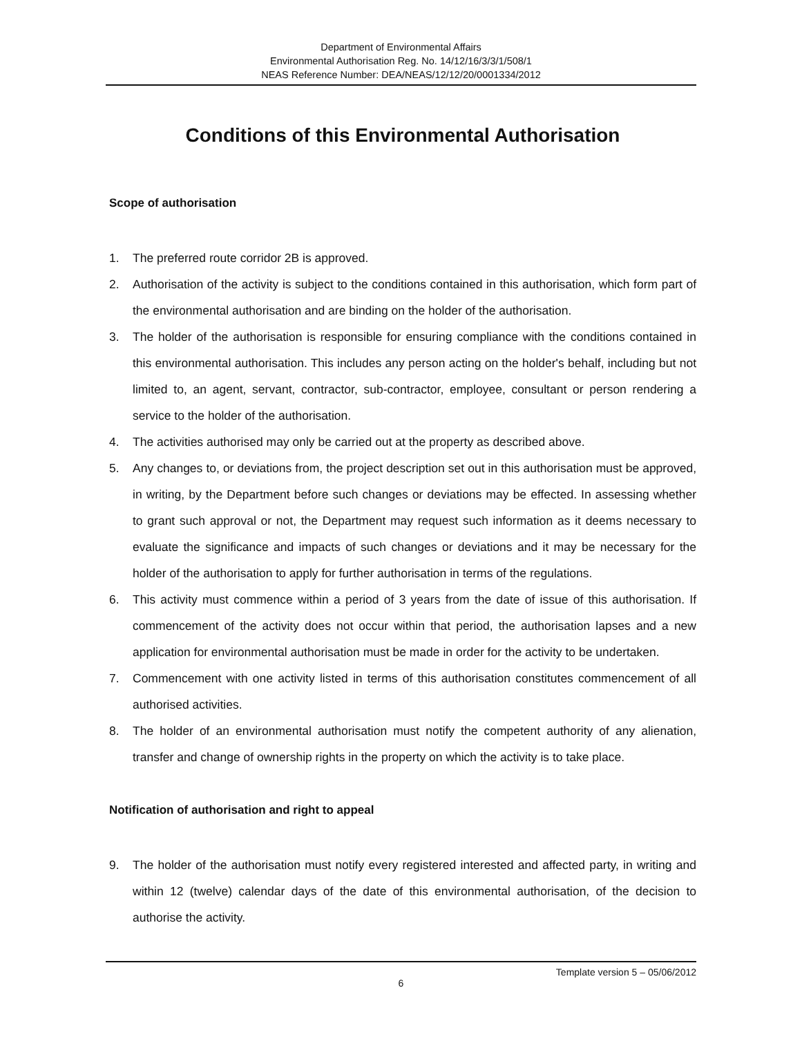Department of Environmental Affairs
Environmental Authorisation Reg. No. 14/12/16/3/3/1/508/1
NEAS Reference Number: DEA/NEAS/12/12/20/0001334/2012
Conditions of this Environmental Authorisation
Scope of authorisation
1. The preferred route corridor 2B is approved.
2. Authorisation of the activity is subject to the conditions contained in this authorisation, which form part of the environmental authorisation and are binding on the holder of the authorisation.
3. The holder of the authorisation is responsible for ensuring compliance with the conditions contained in this environmental authorisation. This includes any person acting on the holder's behalf, including but not limited to, an agent, servant, contractor, sub-contractor, employee, consultant or person rendering a service to the holder of the authorisation.
4. The activities authorised may only be carried out at the property as described above.
5. Any changes to, or deviations from, the project description set out in this authorisation must be approved, in writing, by the Department before such changes or deviations may be effected. In assessing whether to grant such approval or not, the Department may request such information as it deems necessary to evaluate the significance and impacts of such changes or deviations and it may be necessary for the holder of the authorisation to apply for further authorisation in terms of the regulations.
6. This activity must commence within a period of 3 years from the date of issue of this authorisation. If commencement of the activity does not occur within that period, the authorisation lapses and a new application for environmental authorisation must be made in order for the activity to be undertaken.
7. Commencement with one activity listed in terms of this authorisation constitutes commencement of all authorised activities.
8. The holder of an environmental authorisation must notify the competent authority of any alienation, transfer and change of ownership rights in the property on which the activity is to take place.
Notification of authorisation and right to appeal
9. The holder of the authorisation must notify every registered interested and affected party, in writing and within 12 (twelve) calendar days of the date of this environmental authorisation, of the decision to authorise the activity.
Template version 5 – 05/06/2012
6